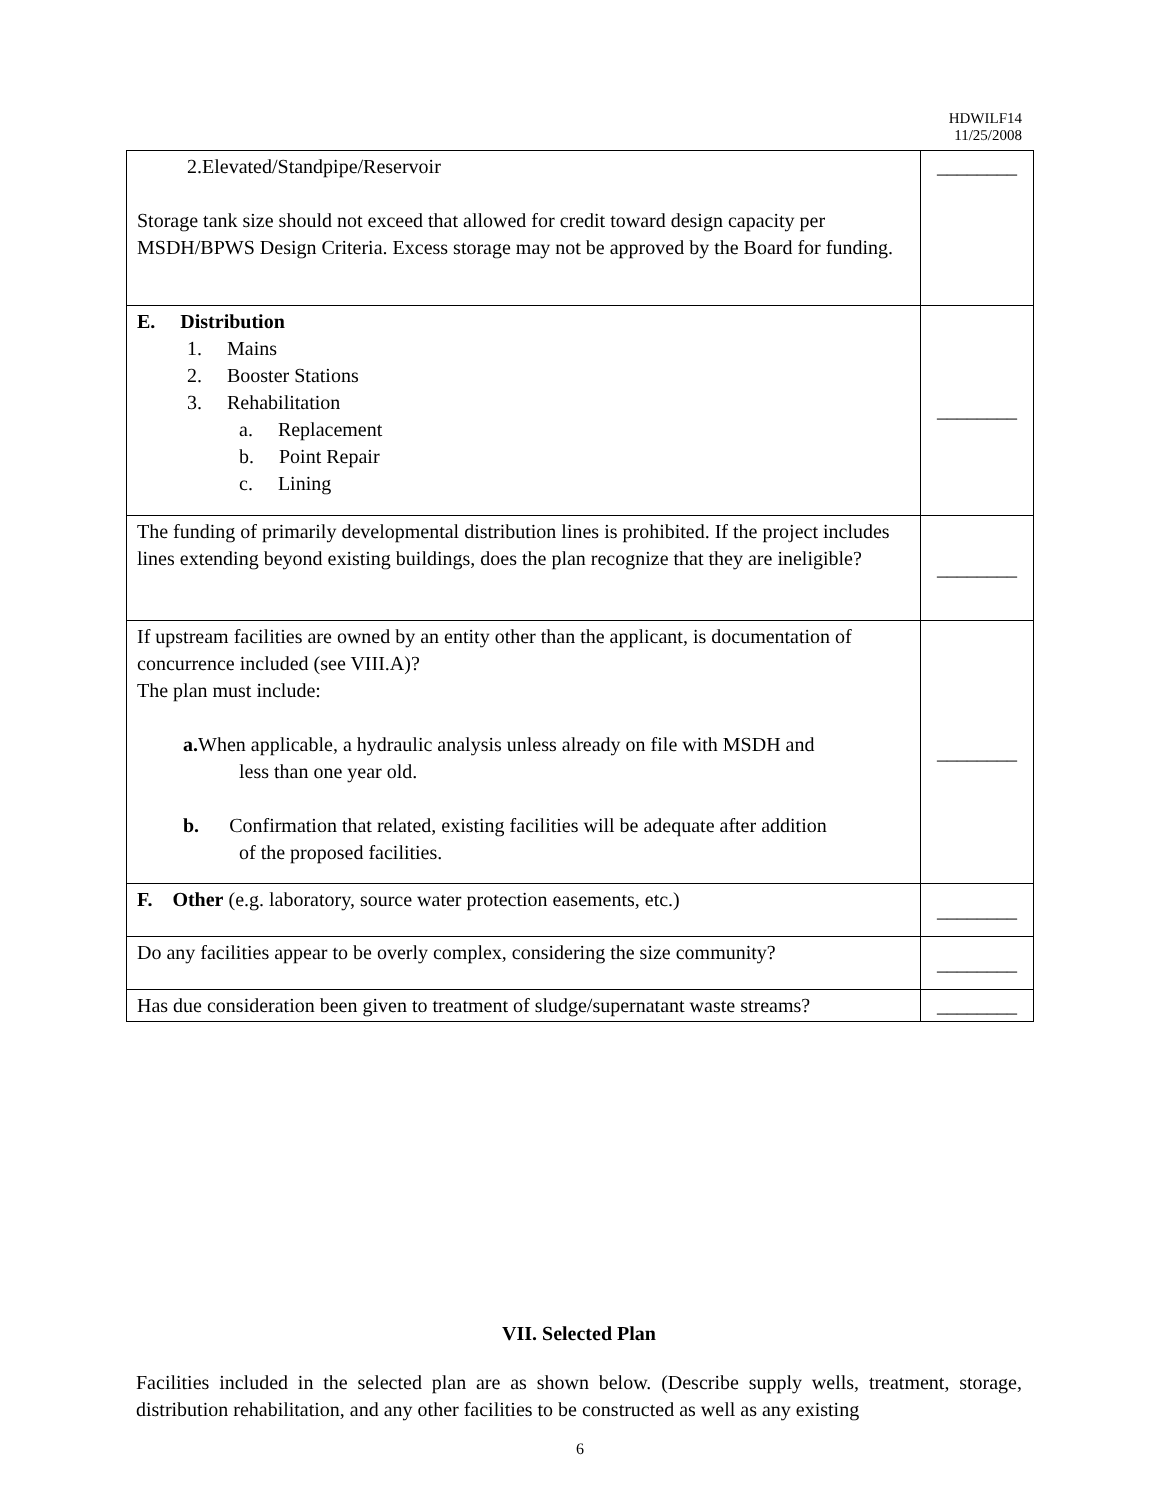HDWILF14
11/25/2008
| 2.Elevated/Standpipe/Reservoir Storage tank size should not exceed that allowed for credit toward design capacity per MSDH/BPWS Design Criteria. Excess storage may not be approved by the Board for funding. | ________ |
| E. Distribution 1. Mains 2. Booster Stations 3. Rehabilitation a. Replacement b. Point Repair c. Lining | ________ |
| The funding of primarily developmental distribution lines is prohibited. If the project includes lines extending beyond existing buildings, does the plan recognize that they are ineligible? | ________ |
| If upstream facilities are owned by an entity other than the applicant, is documentation of concurrence included (see VIII.A)? The plan must include: a. When applicable, a hydraulic analysis unless already on file with MSDH and less than one year old. b. Confirmation that related, existing facilities will be adequate after addition of the proposed facilities. | ________ |
| F. Other (e.g. laboratory, source water protection easements, etc.) | ________ |
| Do any facilities appear to be overly complex, considering the size community? | ________ |
| Has due consideration been given to treatment of sludge/supernatant waste streams? | ________ |
VII. Selected Plan
Facilities included in the selected plan are as shown below. (Describe supply wells, treatment, storage, distribution rehabilitation, and any other facilities to be constructed as well as any existing
6